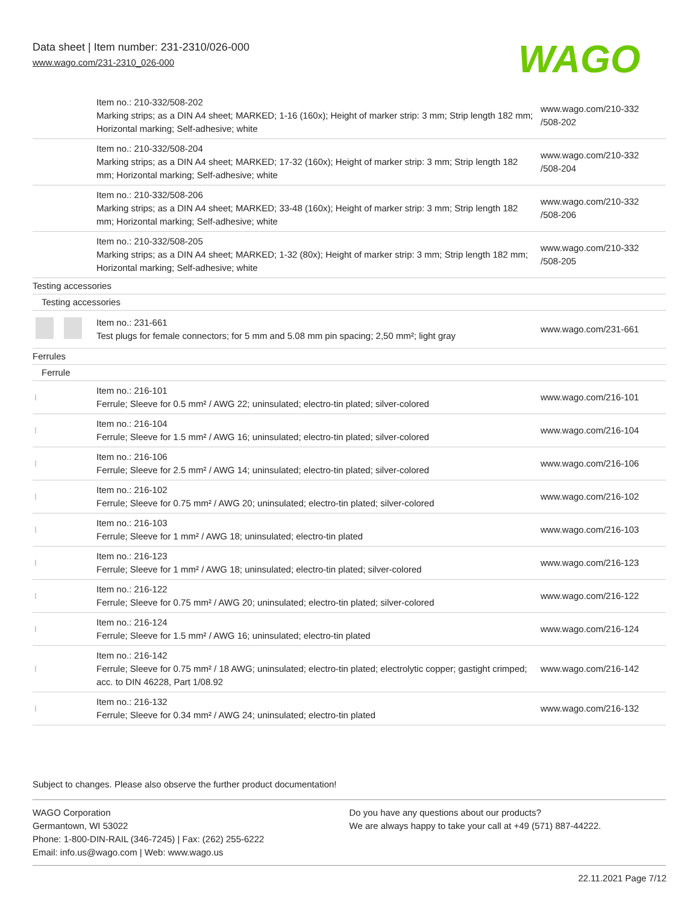Data sheet | Item number: 231-2310/026-000
www.wago.com/231-2310_026-000
WAGO
| | Item no.: 210-332/508-202 Marking strips; as a DIN A4 sheet; MARKED; 1-16 (160x); Height of marker strip: 3 mm; Strip length 182 mm; Horizontal marking; Self-adhesive; white | www.wago.com/210-332 /508-202 |
| | Item no.: 210-332/508-204 Marking strips; as a DIN A4 sheet; MARKED; 17-32 (160x); Height of marker strip: 3 mm; Strip length 182 mm; Horizontal marking; Self-adhesive; white | www.wago.com/210-332 /508-204 |
| | Item no.: 210-332/508-206 Marking strips; as a DIN A4 sheet; MARKED; 33-48 (160x); Height of marker strip: 3 mm; Strip length 182 mm; Horizontal marking; Self-adhesive; white | www.wago.com/210-332 /508-206 |
| | Item no.: 210-332/508-205 Marking strips; as a DIN A4 sheet; MARKED; 1-32 (80x); Height of marker strip: 3 mm; Strip length 182 mm; Horizontal marking; Self-adhesive; white | www.wago.com/210-332 /508-205 |
| Testing accessories | | |
| Testing accessories | | |
| | Item no.: 231-661 Test plugs for female connectors; for 5 mm and 5.08 mm pin spacing; 2,50 mm²; light gray | www.wago.com/231-661 |
| Ferrules | | |
| Ferrule | | |
| | Item no.: 216-101 Ferrule; Sleeve for 0.5 mm² / AWG 22; uninsulated; electro-tin plated; silver-colored | www.wago.com/216-101 |
| | Item no.: 216-104 Ferrule; Sleeve for 1.5 mm² / AWG 16; uninsulated; electro-tin plated; silver-colored | www.wago.com/216-104 |
| | Item no.: 216-106 Ferrule; Sleeve for 2.5 mm² / AWG 14; uninsulated; electro-tin plated; silver-colored | www.wago.com/216-106 |
| | Item no.: 216-102 Ferrule; Sleeve for 0.75 mm² / AWG 20; uninsulated; electro-tin plated; silver-colored | www.wago.com/216-102 |
| | Item no.: 216-103 Ferrule; Sleeve for 1 mm² / AWG 18; uninsulated; electro-tin plated | www.wago.com/216-103 |
| | Item no.: 216-123 Ferrule; Sleeve for 1 mm² / AWG 18; uninsulated; electro-tin plated; silver-colored | www.wago.com/216-123 |
| | Item no.: 216-122 Ferrule; Sleeve for 0.75 mm² / AWG 20; uninsulated; electro-tin plated; silver-colored | www.wago.com/216-122 |
| | Item no.: 216-124 Ferrule; Sleeve for 1.5 mm² / AWG 16; uninsulated; electro-tin plated | www.wago.com/216-124 |
| | Item no.: 216-142 Ferrule; Sleeve for 0.75 mm² / 18 AWG; uninsulated; electro-tin plated; electrolytic copper; gastight crimped; acc. to DIN 46228, Part 1/08.92 | www.wago.com/216-142 |
| | Item no.: 216-132 Ferrule; Sleeve for 0.34 mm² / AWG 24; uninsulated; electro-tin plated | www.wago.com/216-132 |
Subject to changes. Please also observe the further product documentation!
WAGO Corporation
Germantown, WI 53022
Phone: 1-800-DIN-RAIL (346-7245) | Fax: (262) 255-6222
Email: info.us@wago.com | Web: www.wago.us
Do you have any questions about our products?
We are always happy to take your call at +49 (571) 887-44222.
22.11.2021 Page 7/12